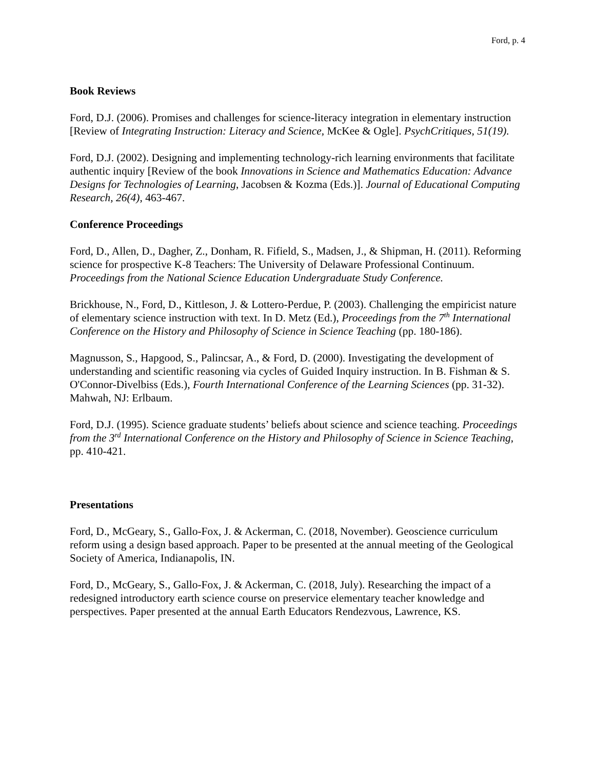Ford, p. 4
Book Reviews
Ford, D.J. (2006). Promises and challenges for science-literacy integration in elementary instruction [Review of Integrating Instruction: Literacy and Science, McKee & Ogle]. PsychCritiques, 51(19).
Ford, D.J. (2002). Designing and implementing technology-rich learning environments that facilitate authentic inquiry [Review of the book Innovations in Science and Mathematics Education: Advance Designs for Technologies of Learning, Jacobsen & Kozma (Eds.)]. Journal of Educational Computing Research, 26(4), 463-467.
Conference Proceedings
Ford, D., Allen, D., Dagher, Z., Donham, R. Fifield, S., Madsen, J., & Shipman, H. (2011). Reforming science for prospective K-8 Teachers: The University of Delaware Professional Continuum. Proceedings from the National Science Education Undergraduate Study Conference.
Brickhouse, N., Ford, D., Kittleson, J. & Lottero-Perdue, P. (2003). Challenging the empiricist nature of elementary science instruction with text. In D. Metz (Ed.), Proceedings from the 7<sup>th</sup> International Conference on the History and Philosophy of Science in Science Teaching (pp. 180-186).
Magnusson, S., Hapgood, S., Palincsar, A., & Ford, D. (2000). Investigating the development of understanding and scientific reasoning via cycles of Guided Inquiry instruction. In B. Fishman & S. O'Connor-Divelbiss (Eds.), Fourth International Conference of the Learning Sciences (pp. 31-32). Mahwah, NJ: Erlbaum.
Ford, D.J. (1995). Science graduate students’ beliefs about science and science teaching. Proceedings from the 3<sup>rd</sup> International Conference on the History and Philosophy of Science in Science Teaching, pp. 410-421.
Presentations
Ford, D., McGeary, S., Gallo-Fox, J. & Ackerman, C. (2018, November). Geoscience curriculum reform using a design based approach. Paper to be presented at the annual meeting of the Geological Society of America, Indianapolis, IN.
Ford, D., McGeary, S., Gallo-Fox, J. & Ackerman, C. (2018, July). Researching the impact of a redesigned introductory earth science course on preservice elementary teacher knowledge and perspectives. Paper presented at the annual Earth Educators Rendezvous, Lawrence, KS.